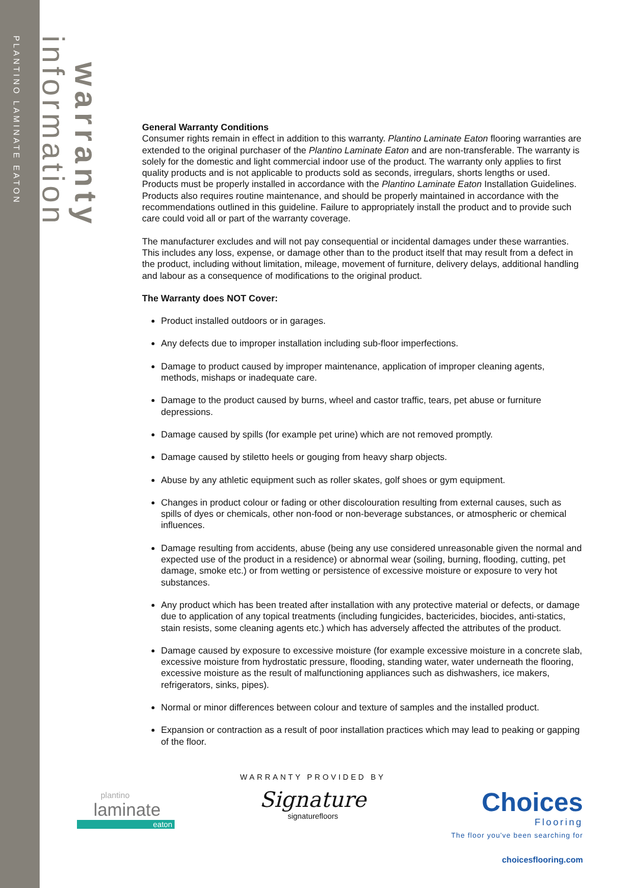PLANTINO LAMINATE EATON
information
warranty
General Warranty Conditions
Consumer rights remain in effect in addition to this warranty. Plantino Laminate Eaton flooring warranties are extended to the original purchaser of the Plantino Laminate Eaton and are non-transferable. The warranty is solely for the domestic and light commercial indoor use of the product. The warranty only applies to first quality products and is not applicable to products sold as seconds, irregulars, shorts lengths or used. Products must be properly installed in accordance with the Plantino Laminate Eaton Installation Guidelines. Products also requires routine maintenance, and should be properly maintained in accordance with the recommendations outlined in this guideline. Failure to appropriately install the product and to provide such care could void all or part of the warranty coverage.
The manufacturer excludes and will not pay consequential or incidental damages under these warranties. This includes any loss, expense, or damage other than to the product itself that may result from a defect in the product, including without limitation, mileage, movement of furniture, delivery delays, additional handling and labour as a consequence of modifications to the original product.
The Warranty does NOT Cover:
Product installed outdoors or in garages.
Any defects due to improper installation including sub-floor imperfections.
Damage to product caused by improper maintenance, application of improper cleaning agents, methods, mishaps or inadequate care.
Damage to the product caused by burns, wheel and castor traffic, tears, pet abuse or furniture depressions.
Damage caused by spills (for example pet urine) which are not removed promptly.
Damage caused by stiletto heels or gouging from heavy sharp objects.
Abuse by any athletic equipment such as roller skates, golf shoes or gym equipment.
Changes in product colour or fading or other discolouration resulting from external causes, such as spills of dyes or chemicals, other non-food or non-beverage substances, or atmospheric or chemical influences.
Damage resulting from accidents, abuse (being any use considered unreasonable given the normal and expected use of the product in a residence) or abnormal wear (soiling, burning, flooding, cutting, pet damage, smoke etc.) or from wetting or persistence of excessive moisture or exposure to very hot substances.
Any product which has been treated after installation with any protective material or defects, or damage due to application of any topical treatments (including fungicides, bactericides, biocides, anti-statics, stain resists, some cleaning agents etc.) which has adversely affected the attributes of the product.
Damage caused by exposure to excessive moisture (for example excessive moisture in a concrete slab, excessive moisture from hydrostatic pressure, flooding, standing water, water underneath the flooring, excessive moisture as the result of malfunctioning appliances such as dishwashers, ice makers, refrigerators, sinks, pipes).
Normal or minor differences between colour and texture of samples and the installed product.
Expansion or contraction as a result of poor installation practices which may lead to peaking or gapping of the floor.
plantino
laminate
eaton
WARRANTY PROVIDED BY
Signature
signaturefloors
Choices
Flooring
The floor you've been searching for
choicesflooring.com